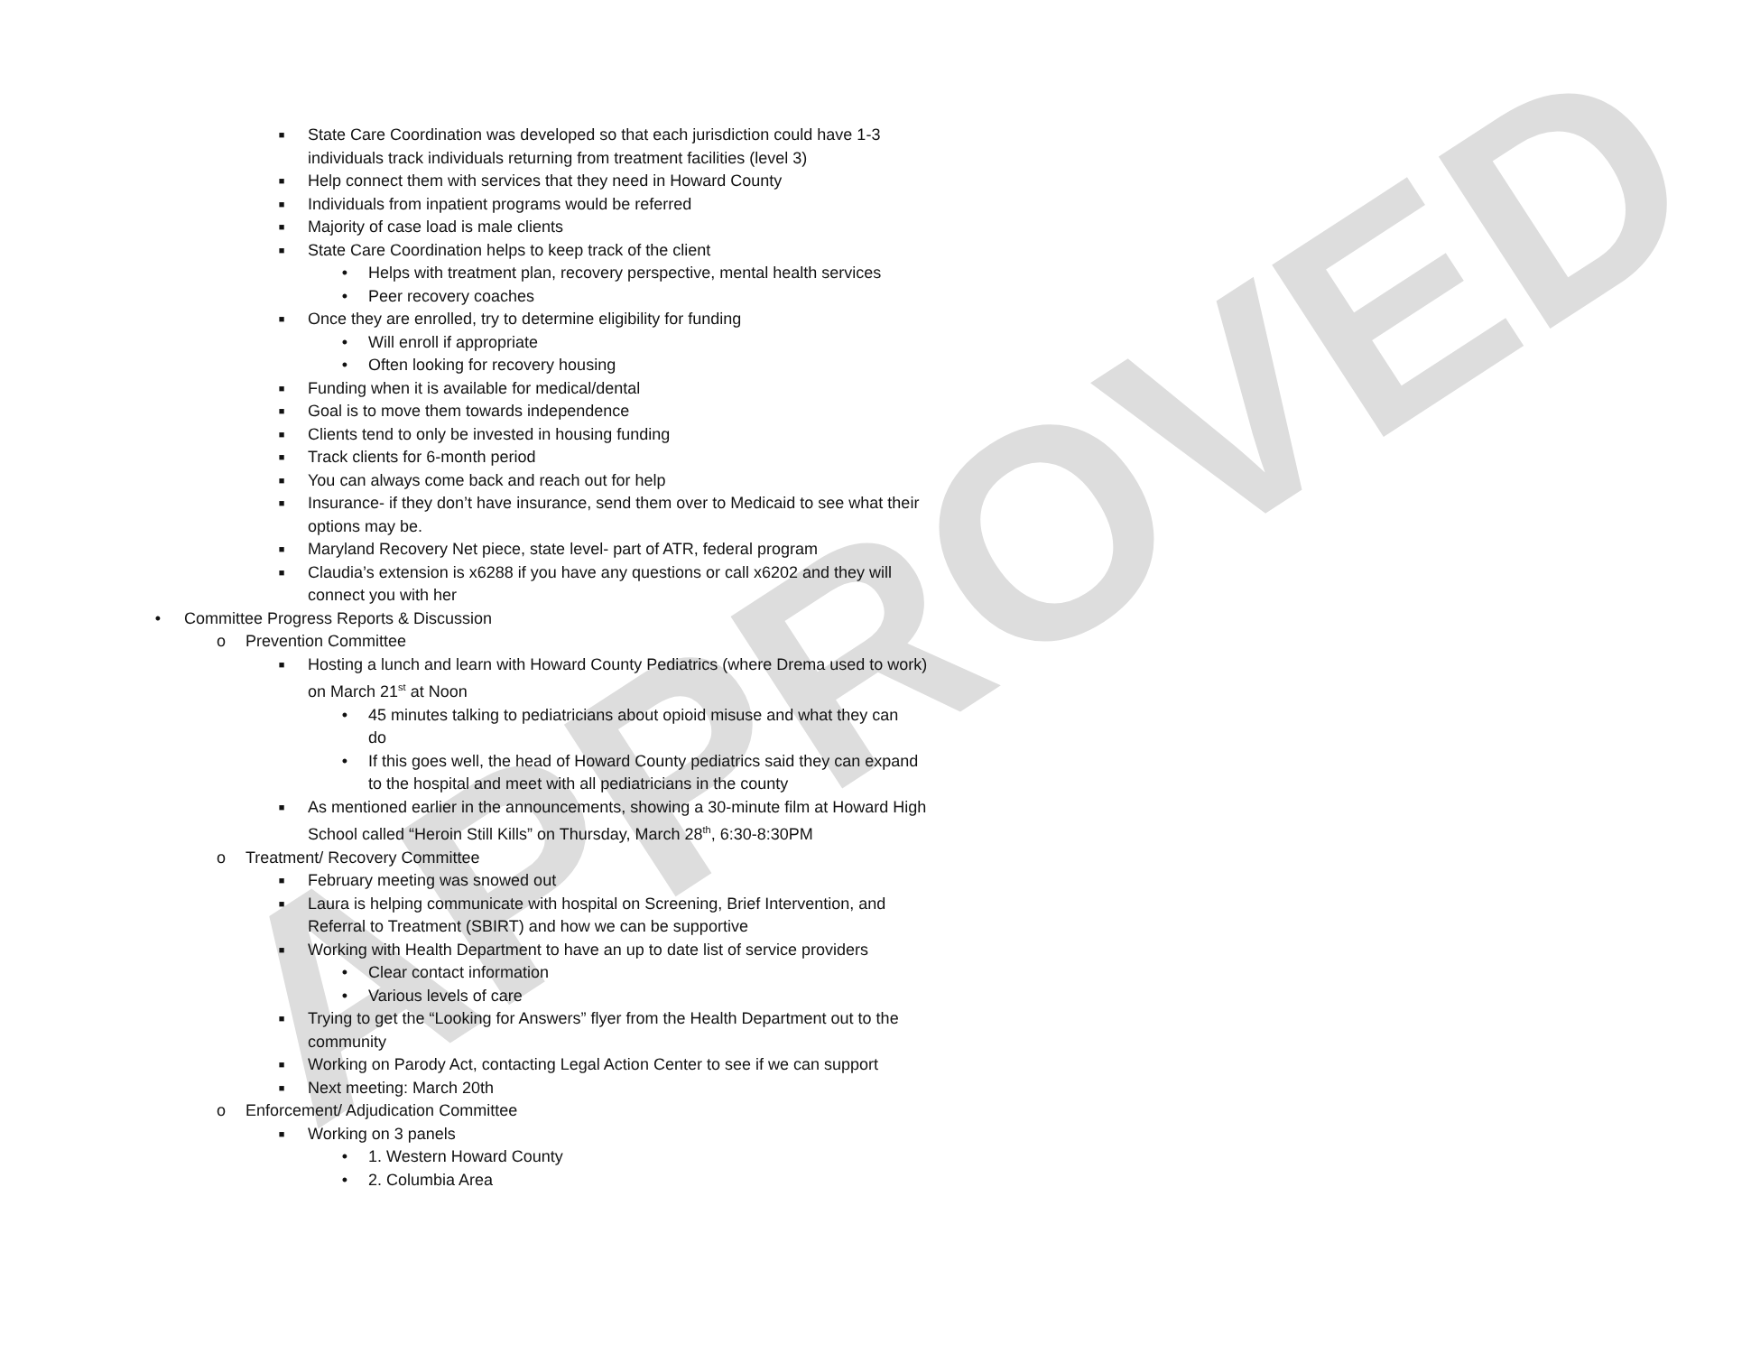APPROVED
■ State Care Coordination was developed so that each jurisdiction could have 1-3 individuals track individuals returning from treatment facilities (level 3)
■ Help connect them with services that they need in Howard County
■ Individuals from inpatient programs would be referred
■ Majority of case load is male clients
■ State Care Coordination helps to keep track of the client
• Helps with treatment plan, recovery perspective, mental health services
• Peer recovery coaches
■ Once they are enrolled, try to determine eligibility for funding
• Will enroll if appropriate
• Often looking for recovery housing
■ Funding when it is available for medical/dental
■ Goal is to move them towards independence
■ Clients tend to only be invested in housing funding
■ Track clients for 6-month period
■ You can always come back and reach out for help
■ Insurance- if they don’t have insurance, send them over to Medicaid to see what their options may be.
■ Maryland Recovery Net piece, state level- part of ATR, federal program
■ Claudia’s extension is x6288 if you have any questions or call x6202 and they will connect you with her
• Committee Progress Reports & Discussion
o Prevention Committee
■ Hosting a lunch and learn with Howard County Pediatrics (where Drema used to work) on March 21<sup>st</sup> at Noon
• 45 minutes talking to pediatricians about opioid misuse and what they can do
• If this goes well, the head of Howard County pediatrics said they can expand to the hospital and meet with all pediatricians in the county
■ As mentioned earlier in the announcements, showing a 30-minute film at Howard High School called “Heroin Still Kills” on Thursday, March 28<sup>th</sup>, 6:30-8:30PM
o Treatment/ Recovery Committee
■ February meeting was snowed out
■ Laura is helping communicate with hospital on Screening, Brief Intervention, and Referral to Treatment (SBIRT) and how we can be supportive
■ Working with Health Department to have an up to date list of service providers
• Clear contact information
• Various levels of care
■ Trying to get the “Looking for Answers” flyer from the Health Department out to the community
■ Working on Parody Act, contacting Legal Action Center to see if we can support
■ Next meeting: March 20th
o Enforcement/ Adjudication Committee
■ Working on 3 panels
• 1. Western Howard County
• 2. Columbia Area